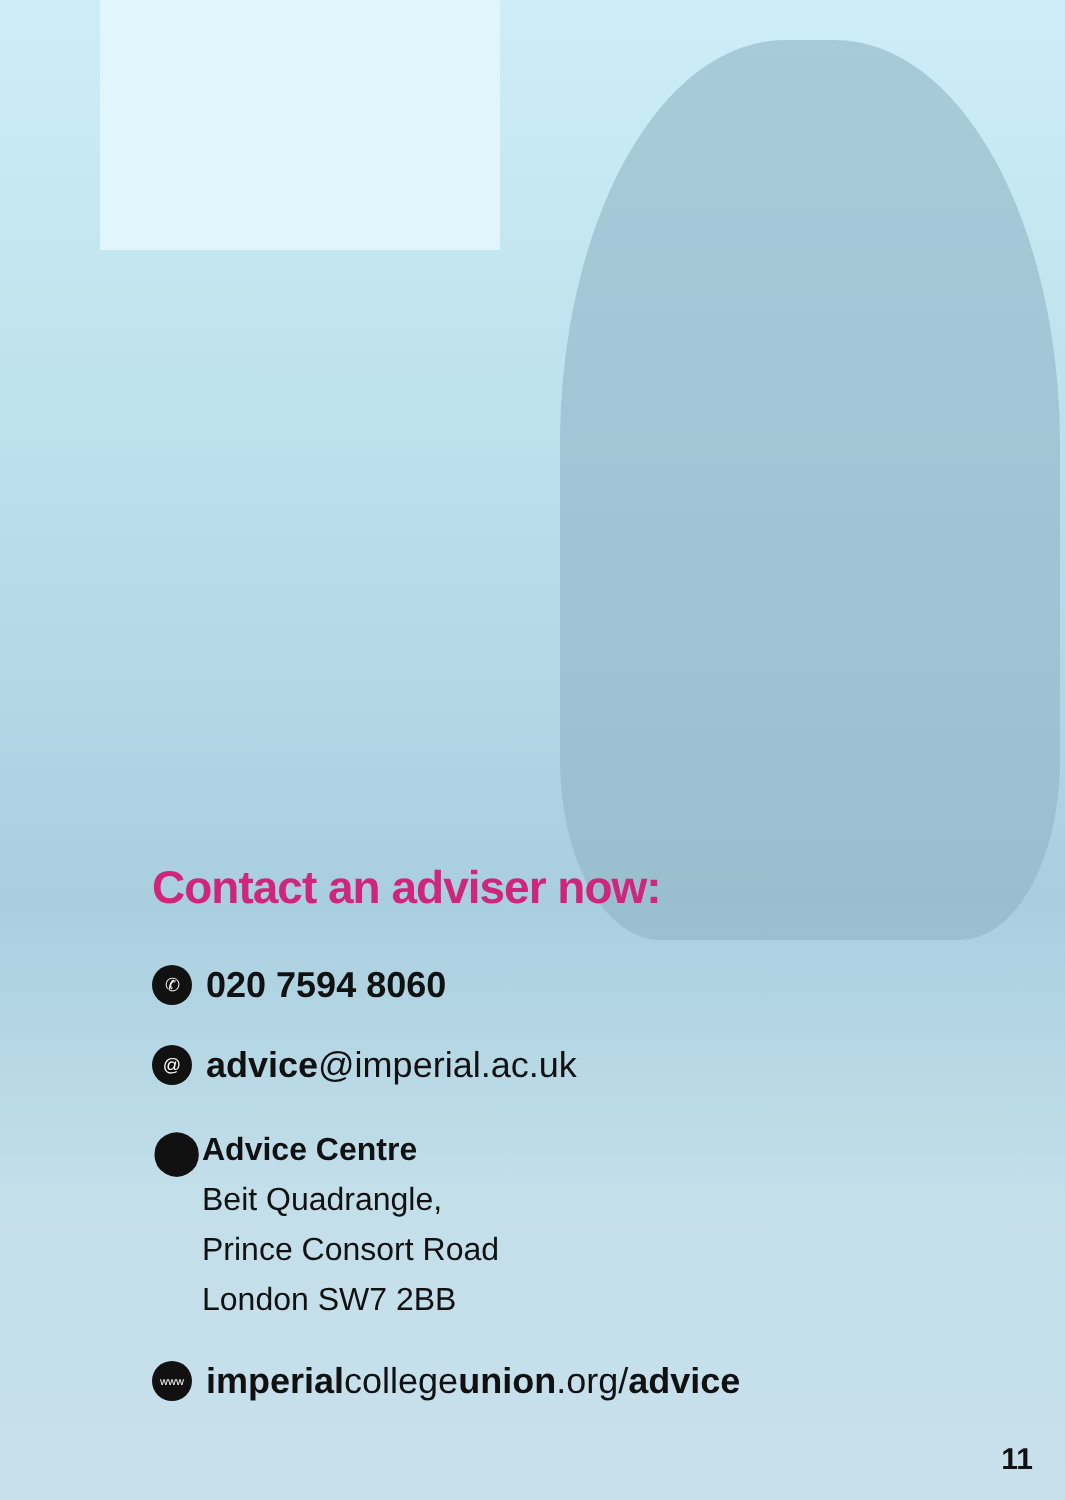Contact an adviser now:
✆ 020 7594 8060
@ advice@imperial.ac.uk
⬤
Advice Centre
Beit Quadrangle,
Prince Consort Road
London SW7 2BB
www imperialcollegeunion.org/advice
11